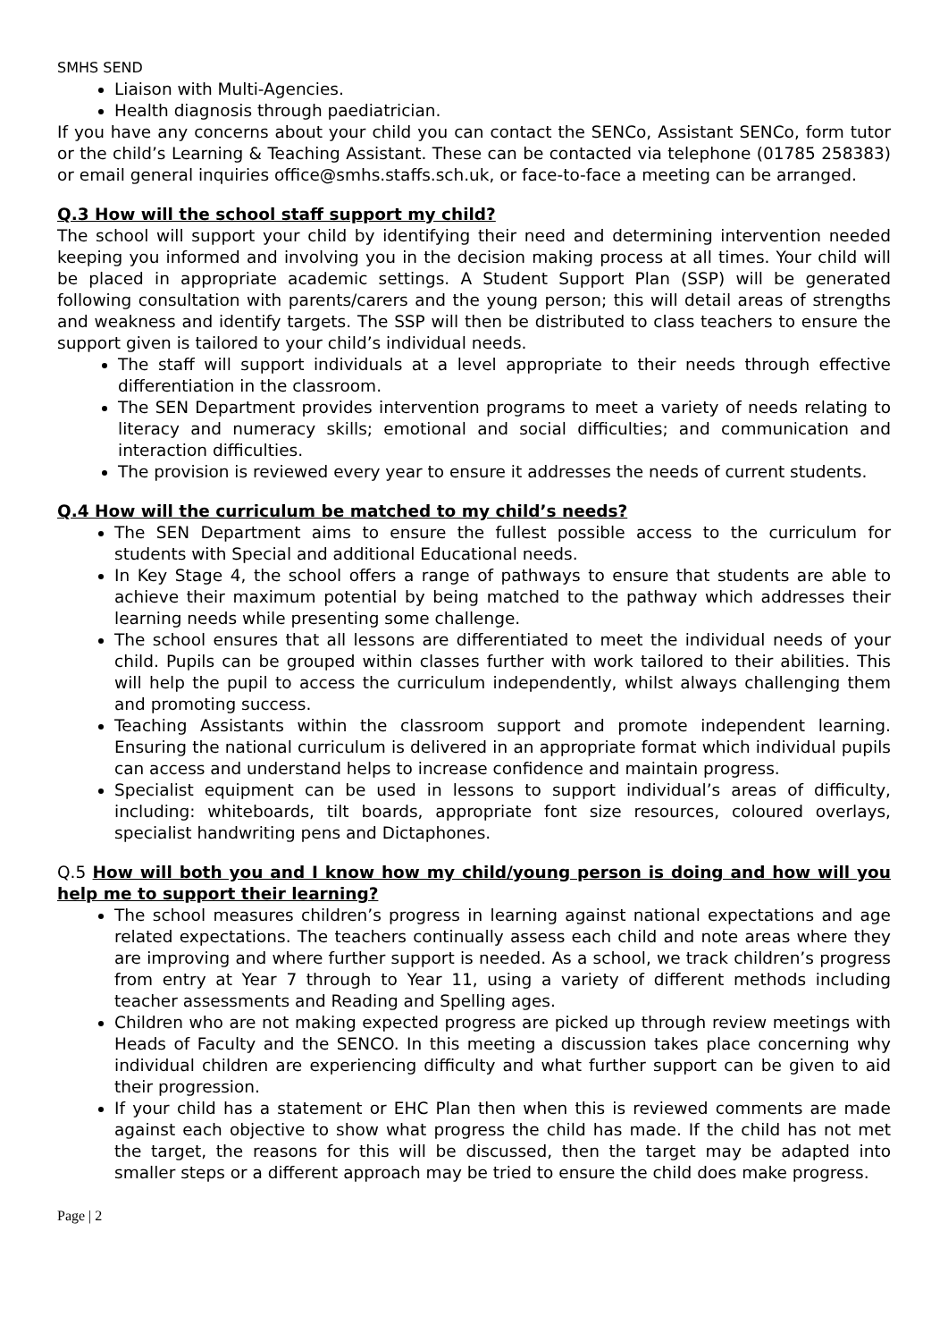SMHS SEND
Liaison with Multi-Agencies.
Health diagnosis through paediatrician.
If you have any concerns about your child you can contact the SENCo, Assistant SENCo, form tutor or the child’s Learning & Teaching Assistant. These can be contacted via telephone (01785 258383) or email general inquiries office@smhs.staffs.sch.uk, or face-to-face a meeting can be arranged.
Q.3 How will the school staff support my child?
The school will support your child by identifying their need and determining intervention needed keeping you informed and involving you in the decision making process at all times. Your child will be placed in appropriate academic settings. A Student Support Plan (SSP) will be generated following consultation with parents/carers and the young person; this will detail areas of strengths and weakness and identify targets. The SSP will then be distributed to class teachers to ensure the support given is tailored to your child’s individual needs.
The staff will support individuals at a level appropriate to their needs through effective differentiation in the classroom.
The SEN Department provides intervention programs to meet a variety of needs relating to literacy and numeracy skills; emotional and social difficulties; and communication and interaction difficulties.
The provision is reviewed every year to ensure it addresses the needs of current students.
Q.4 How will the curriculum be matched to my child’s needs?
The SEN Department aims to ensure the fullest possible access to the curriculum for students with Special and additional Educational needs.
In Key Stage 4, the school offers a range of pathways to ensure that students are able to achieve their maximum potential by being matched to the pathway which addresses their learning needs while presenting some challenge.
The school ensures that all lessons are differentiated to meet the individual needs of your child. Pupils can be grouped within classes further with work tailored to their abilities. This will help the pupil to access the curriculum independently, whilst always challenging them and promoting success.
Teaching Assistants within the classroom support and promote independent learning. Ensuring the national curriculum is delivered in an appropriate format which individual pupils can access and understand helps to increase confidence and maintain progress.
Specialist equipment can be used in lessons to support individual’s areas of difficulty, including: whiteboards, tilt boards, appropriate font size resources, coloured overlays, specialist handwriting pens and Dictaphones.
Q.5 How will both you and I know how my child/young person is doing and how will you help me to support their learning?
The school measures children’s progress in learning against national expectations and age related expectations. The teachers continually assess each child and note areas where they are improving and where further support is needed. As a school, we track children’s progress from entry at Year 7 through to Year 11, using a variety of different methods including teacher assessments and Reading and Spelling ages.
Children who are not making expected progress are picked up through review meetings with Heads of Faculty and the SENCO. In this meeting a discussion takes place concerning why individual children are experiencing difficulty and what further support can be given to aid their progression.
If your child has a statement or EHC Plan then when this is reviewed comments are made against each objective to show what progress the child has made. If the child has not met the target, the reasons for this will be discussed, then the target may be adapted into smaller steps or a different approach may be tried to ensure the child does make progress.
Page | 2